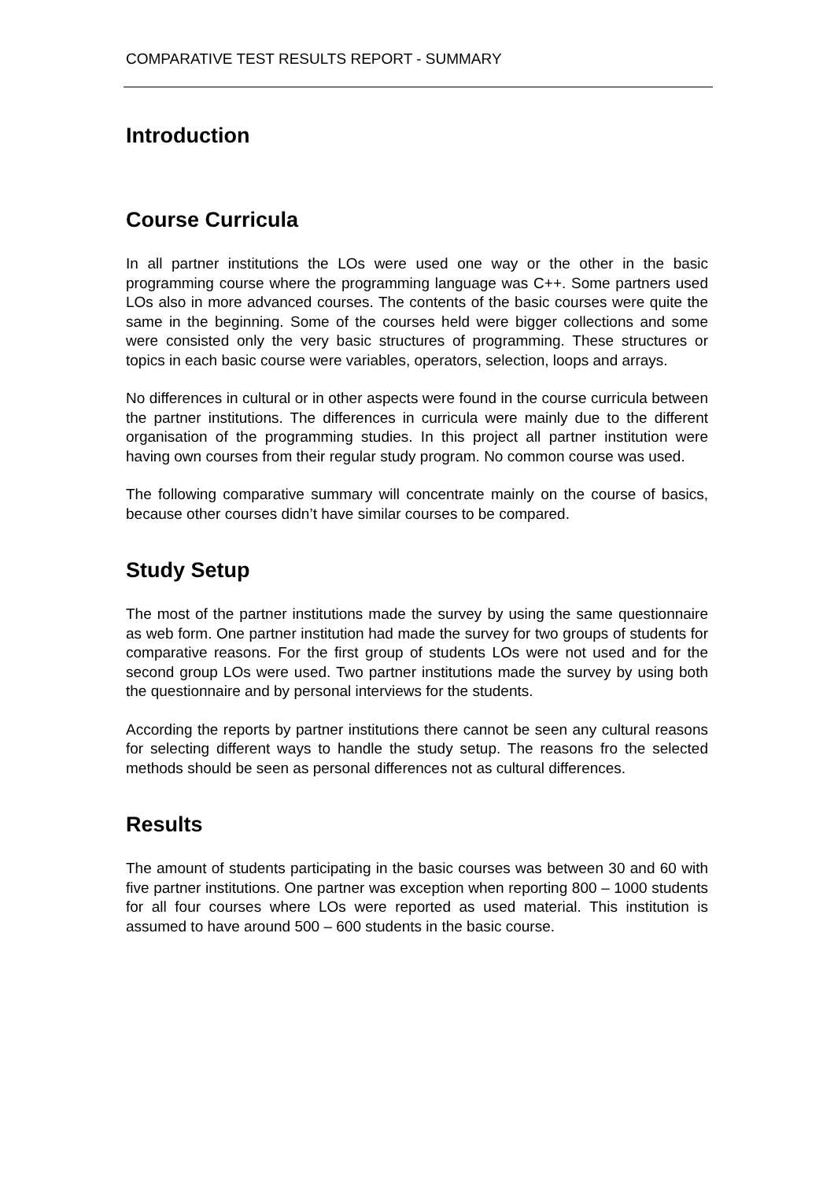COMPARATIVE TEST RESULTS REPORT - SUMMARY
Introduction
Course Curricula
In all partner institutions the LOs were used one way or the other in the basic programming course where the programming language was C++. Some partners used LOs also in more advanced courses. The contents of the basic courses were quite the same in the beginning. Some of the courses held were bigger collections and some were consisted only the very basic structures of programming. These structures or topics in each basic course were variables, operators, selection, loops and arrays.
No differences in cultural or in other aspects were found in the course curricula between the partner institutions. The differences in curricula were mainly due to the different organisation of the programming studies. In this project all partner institution were having own courses from their regular study program. No common course was used.
The following comparative summary will concentrate mainly on the course of basics, because other courses didn’t have similar courses to be compared.
Study Setup
The most of the partner institutions made the survey by using the same questionnaire as web form. One partner institution had made the survey for two groups of students for comparative reasons. For the first group of students LOs were not used and for the second group LOs were used. Two partner institutions made the survey by using both the questionnaire and by personal interviews for the students.
According the reports by partner institutions there cannot be seen any cultural reasons for selecting different ways to handle the study setup. The reasons fro the selected methods should be seen as personal differences not as cultural differences.
Results
The amount of students participating in the basic courses was between 30 and 60 with five partner institutions. One partner was exception when reporting 800 – 1000 students for all four courses where LOs were reported as used material. This institution is assumed to have around 500 – 600 students in the basic course.